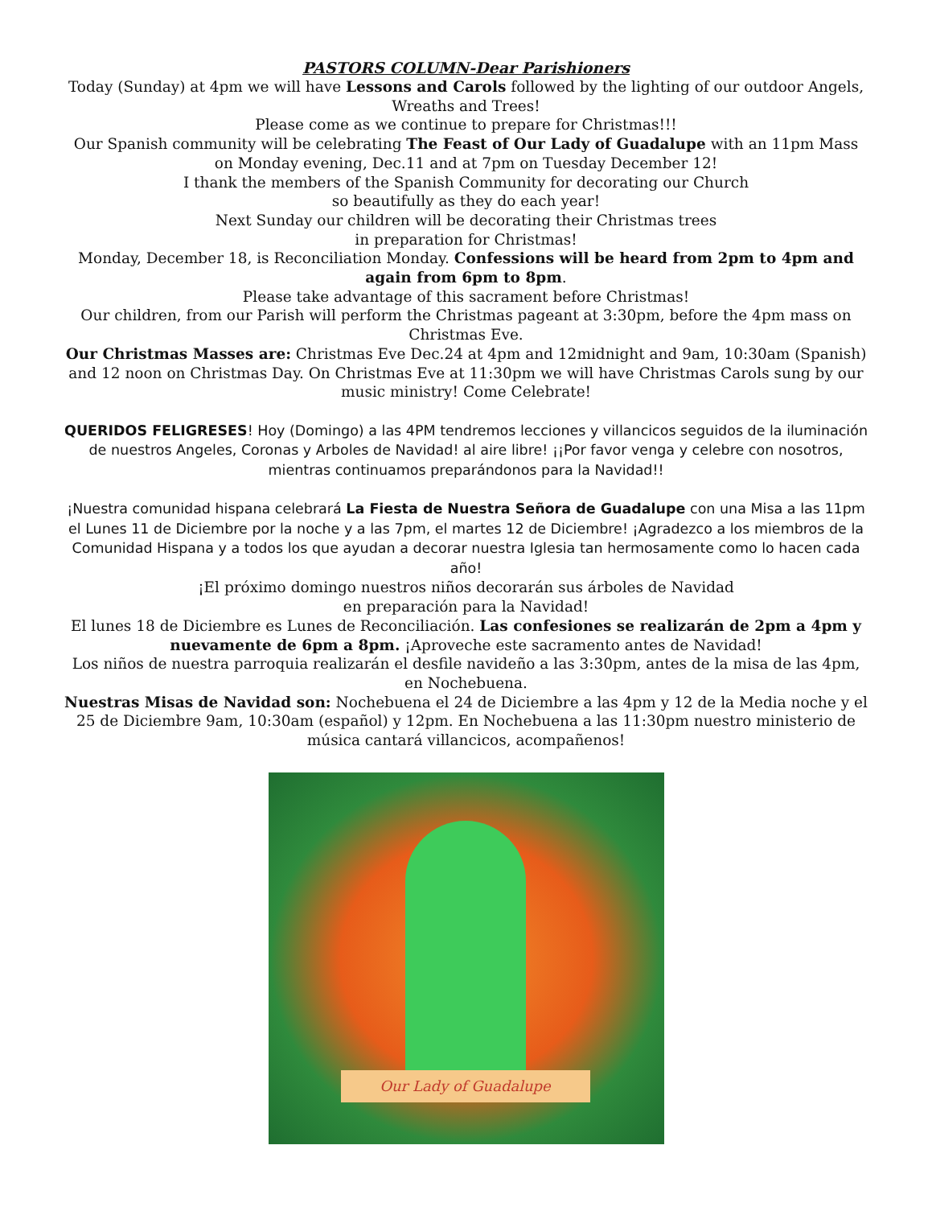PASTORS COLUMN-Dear Parishioners
Today (Sunday) at 4pm we will have Lessons and Carols followed by the lighting of our outdoor Angels, Wreaths and Trees!
Please come as we continue to prepare for Christmas!!!
Our Spanish community will be celebrating The Feast of Our Lady of Guadalupe with an 11pm Mass on Monday evening, Dec.11 and at 7pm on Tuesday December 12!
I thank the members of the Spanish Community for decorating our Church
so beautifully as they do each year!
Next Sunday our children will be decorating their Christmas trees
in preparation for Christmas!
Monday, December 18, is Reconciliation Monday. Confessions will be heard from 2pm to 4pm and again from 6pm to 8pm.
Please take advantage of this sacrament before Christmas!
Our children, from our Parish will perform the Christmas pageant at 3:30pm, before the 4pm mass on Christmas Eve.
Our Christmas Masses are: Christmas Eve Dec.24 at 4pm and 12midnight and 9am, 10:30am (Spanish) and 12 noon on Christmas Day. On Christmas Eve at 11:30pm we will have Christmas Carols sung by our music ministry! Come Celebrate!
QUERIDOS FELIGRESES! Hoy (Domingo) a las 4PM tendremos lecciones y villancicos seguidos de la iluminación de nuestros Angeles, Coronas y Arboles de Navidad! al aire libre! ¡¡Por favor venga y celebre con nosotros, mientras continuamos preparándonos para la Navidad!!
¡Nuestra comunidad hispana celebrará La Fiesta de Nuestra Señora de Guadalupe con una Misa a las 11pm el Lunes 11 de Diciembre por la noche y a las 7pm, el martes 12 de Diciembre! ¡Agradezco a los miembros de la Comunidad Hispana y a todos los que ayudan a decorar nuestra Iglesia tan hermosamente como lo hacen cada año!
¡El próximo domingo nuestros niños decorarán sus árboles de Navidad
en preparación para la Navidad!
El lunes 18 de Diciembre es Lunes de Reconciliación. Las confesiones se realizarán de 2pm a 4pm y nuevamente de 6pm a 8pm. ¡Aproveche este sacramento antes de Navidad!
Los niños de nuestra parroquia realizarán el desfile navideño a las 3:30pm, antes de la misa de las 4pm, en Nochebuena.
Nuestras Misas de Navidad son: Nochebuena el 24 de Diciembre a las 4pm y 12 de la Media noche y el 25 de Diciembre 9am, 10:30am (español) y 12pm. En Nochebuena a las 11:30pm nuestro ministerio de música cantará villancicos, acompañenos!
Our Lady of Guadalupe